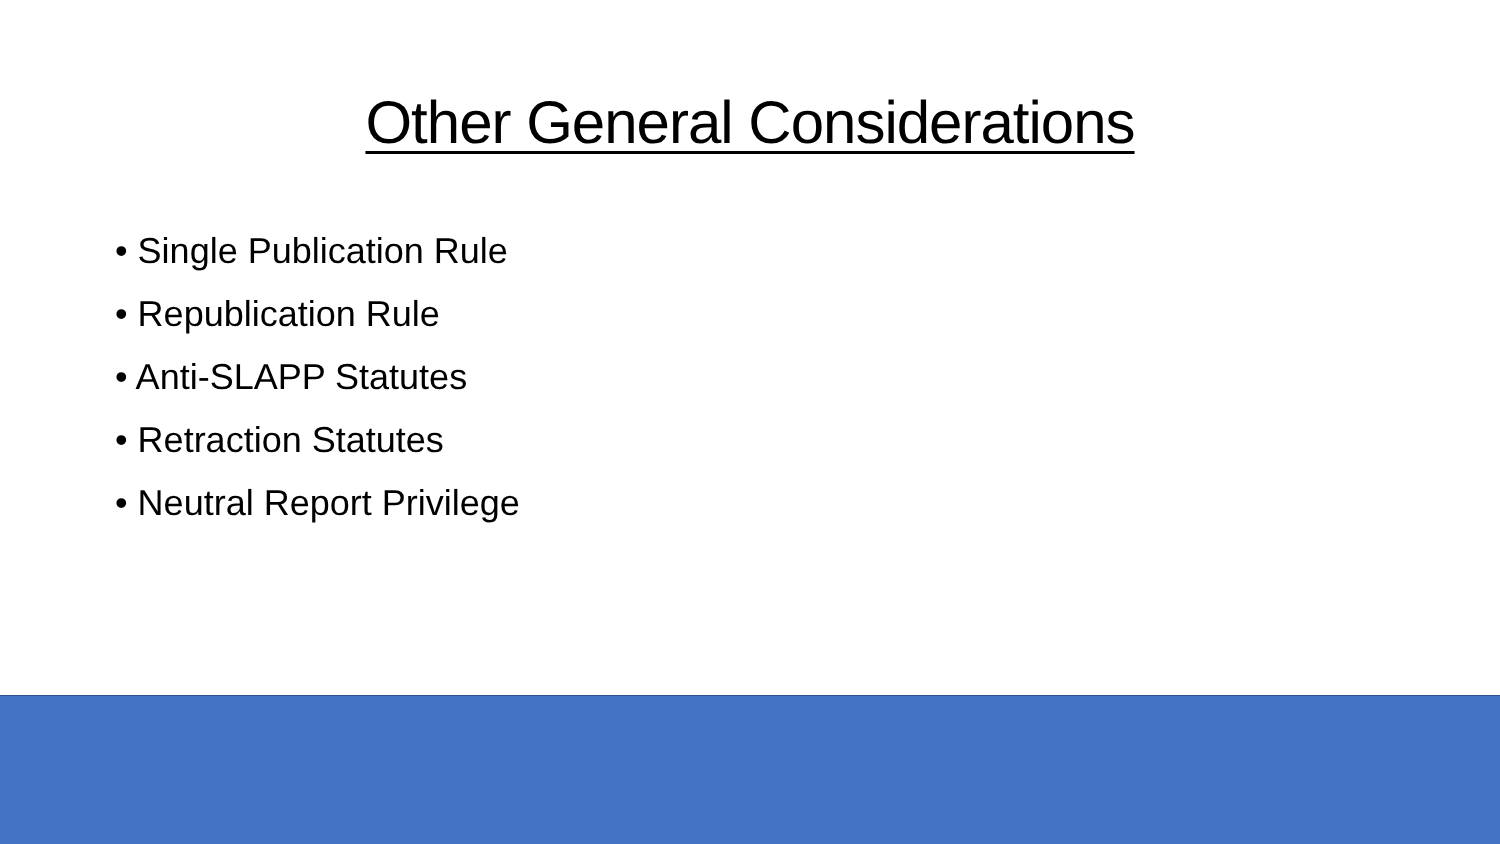Other General Considerations
• Single Publication Rule
• Republication Rule
• Anti-SLAPP Statutes
• Retraction Statutes
• Neutral Report Privilege